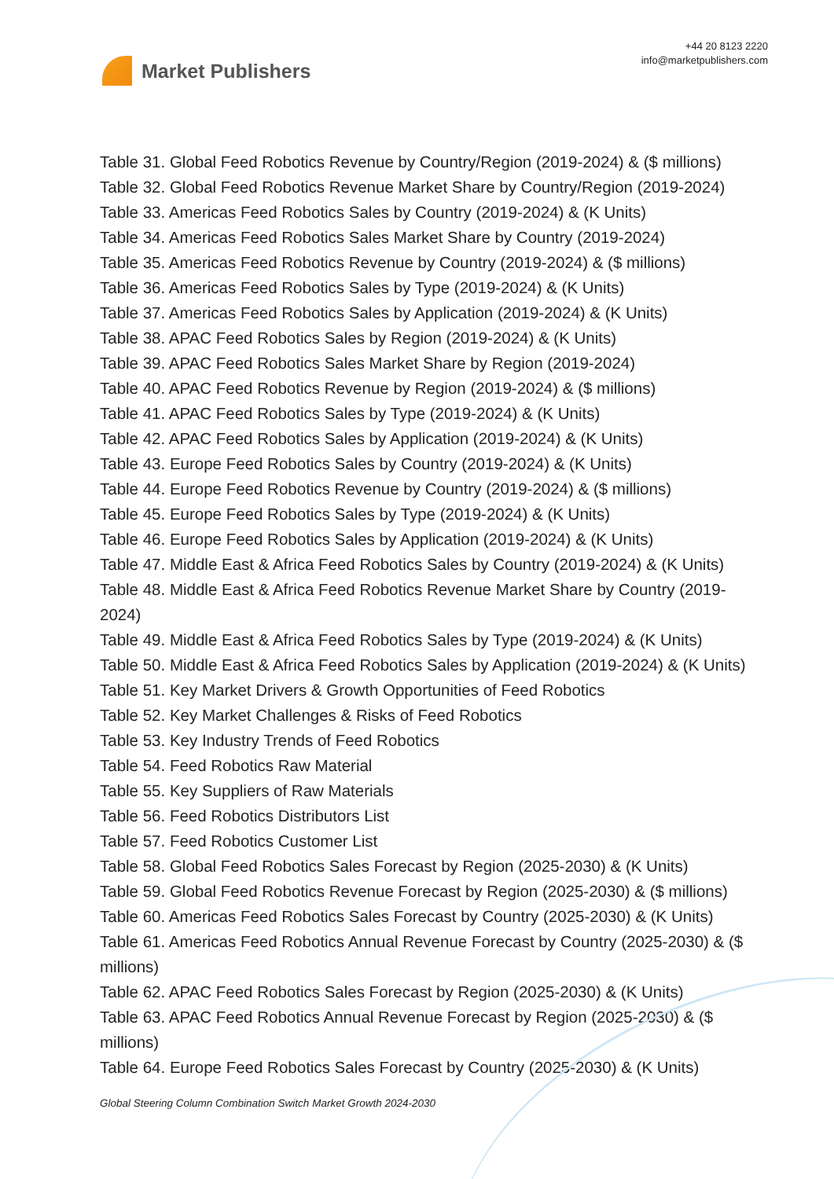Market Publishers
+44 20 8123 2220
info@marketpublishers.com
Table 31. Global Feed Robotics Revenue by Country/Region (2019-2024) & ($ millions)
Table 32. Global Feed Robotics Revenue Market Share by Country/Region (2019-2024)
Table 33. Americas Feed Robotics Sales by Country (2019-2024) & (K Units)
Table 34. Americas Feed Robotics Sales Market Share by Country (2019-2024)
Table 35. Americas Feed Robotics Revenue by Country (2019-2024) & ($ millions)
Table 36. Americas Feed Robotics Sales by Type (2019-2024) & (K Units)
Table 37. Americas Feed Robotics Sales by Application (2019-2024) & (K Units)
Table 38. APAC Feed Robotics Sales by Region (2019-2024) & (K Units)
Table 39. APAC Feed Robotics Sales Market Share by Region (2019-2024)
Table 40. APAC Feed Robotics Revenue by Region (2019-2024) & ($ millions)
Table 41. APAC Feed Robotics Sales by Type (2019-2024) & (K Units)
Table 42. APAC Feed Robotics Sales by Application (2019-2024) & (K Units)
Table 43. Europe Feed Robotics Sales by Country (2019-2024) & (K Units)
Table 44. Europe Feed Robotics Revenue by Country (2019-2024) & ($ millions)
Table 45. Europe Feed Robotics Sales by Type (2019-2024) & (K Units)
Table 46. Europe Feed Robotics Sales by Application (2019-2024) & (K Units)
Table 47. Middle East & Africa Feed Robotics Sales by Country (2019-2024) & (K Units)
Table 48. Middle East & Africa Feed Robotics Revenue Market Share by Country (2019-2024)
Table 49. Middle East & Africa Feed Robotics Sales by Type (2019-2024) & (K Units)
Table 50. Middle East & Africa Feed Robotics Sales by Application (2019-2024) & (K Units)
Table 51. Key Market Drivers & Growth Opportunities of Feed Robotics
Table 52. Key Market Challenges & Risks of Feed Robotics
Table 53. Key Industry Trends of Feed Robotics
Table 54. Feed Robotics Raw Material
Table 55. Key Suppliers of Raw Materials
Table 56. Feed Robotics Distributors List
Table 57. Feed Robotics Customer List
Table 58. Global Feed Robotics Sales Forecast by Region (2025-2030) & (K Units)
Table 59. Global Feed Robotics Revenue Forecast by Region (2025-2030) & ($ millions)
Table 60. Americas Feed Robotics Sales Forecast by Country (2025-2030) & (K Units)
Table 61. Americas Feed Robotics Annual Revenue Forecast by Country (2025-2030) & ($ millions)
Table 62. APAC Feed Robotics Sales Forecast by Region (2025-2030) & (K Units)
Table 63. APAC Feed Robotics Annual Revenue Forecast by Region (2025-2030) & ($ millions)
Table 64. Europe Feed Robotics Sales Forecast by Country (2025-2030) & (K Units)
Global Steering Column Combination Switch Market Growth 2024-2030